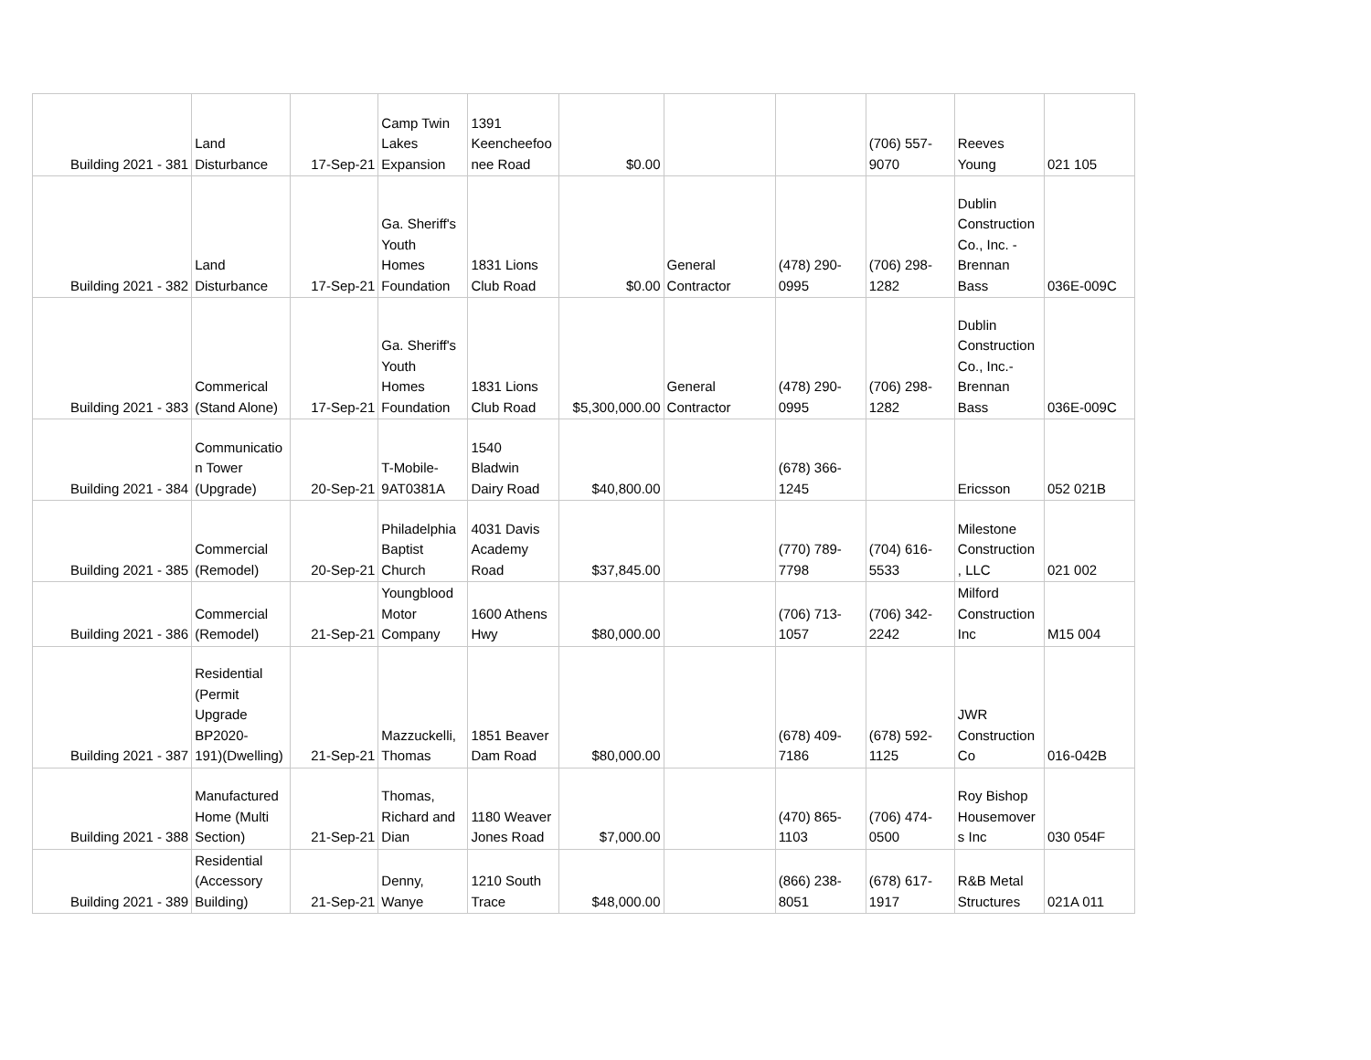| Building 2021 - 381 | Land Disturbance | 17-Sep-21 | Camp Twin Lakes Expansion | 1391 Keencheefoo nee Road | $0.00 | | | (706) 557- 9070 | Reeves Young | 021 105 |
| Building 2021 - 382 | Land Disturbance | 17-Sep-21 | Ga. Sheriff's Youth Homes Foundation | 1831 Lions Club Road | $0.00 | General Contractor | (478) 290- 0995 | (706) 298- 1282 | Dublin Construction Co., Inc. - Brennan Bass | 036E-009C |
| Building 2021 - 383 | Commerical (Stand Alone) | 17-Sep-21 | Ga. Sheriff's Youth Homes Foundation | 1831 Lions Club Road | $5,300,000.00 | General Contractor | (478) 290- 0995 | (706) 298- 1282 | Dublin Construction Co., Inc.- Brennan Bass | 036E-009C |
| Building 2021 - 384 | Communicatio n Tower (Upgrade) | 20-Sep-21 | T-Mobile- 9AT0381A | 1540 Bladwin Dairy Road | $40,800.00 | | (678) 366- 1245 | | Ericsson | 052 021B |
| Building 2021 - 385 | Commercial (Remodel) | 20-Sep-21 | Philadelphia Baptist Church | 4031 Davis Academy Road | $37,845.00 | | (770) 789- 7798 | (704) 616- 5533 | Milestone Construction , LLC | 021 002 |
| Building 2021 - 386 | Commercial (Remodel) | 21-Sep-21 | Youngblood Motor Company | 1600 Athens Hwy | $80,000.00 | | (706) 713- 1057 | (706) 342- 2242 | Milford Construction Inc | M15 004 |
| Building 2021 - 387 | Residential (Permit Upgrade BP2020- 191)(Dwelling) | 21-Sep-21 | Mazzuckelli, Thomas | 1851 Beaver Dam Road | $80,000.00 | | (678) 409- 7186 | (678) 592- 1125 | JWR Construction Co | 016-042B |
| Building 2021 - 388 | Manufactured Home (Multi Section) | 21-Sep-21 | Thomas, Richard and Dian | 1180 Weaver Jones Road | $7,000.00 | | (470) 865- 1103 | (706) 474- 0500 | Roy Bishop Housemover s Inc | 030 054F |
| Building 2021 - 389 | Residential (Accessory Building) | 21-Sep-21 | Denny, Wanye | 1210 South Trace | $48,000.00 | | (866) 238- 8051 | (678) 617- 1917 | R&B Metal Structures | 021A 011 |